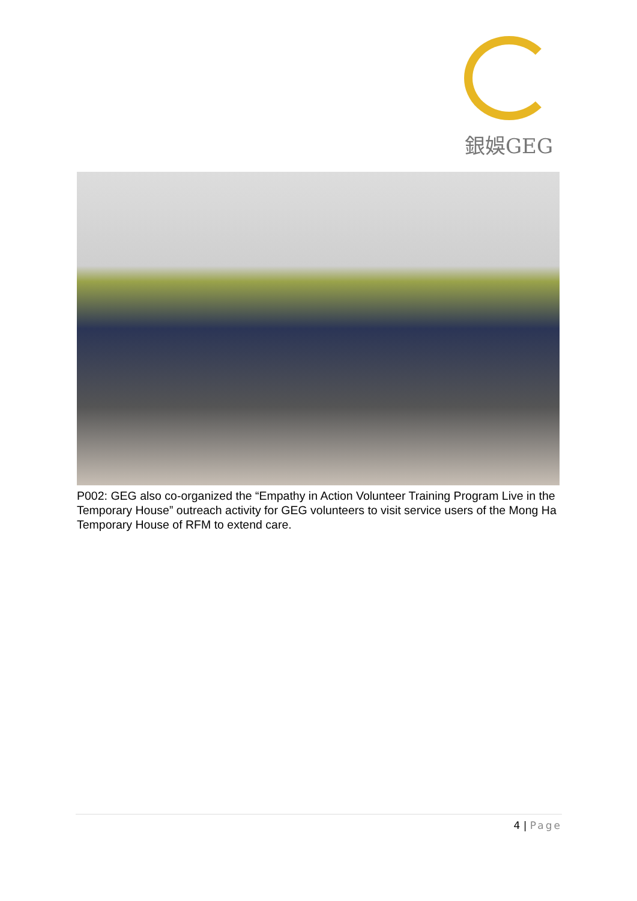銀娛GEG
P002: GEG also co-organized the “Empathy in Action Volunteer Training Program Live in the Temporary House” outreach activity for GEG volunteers to visit service users of the Mong Ha Temporary House of RFM to extend care.
4 | Page